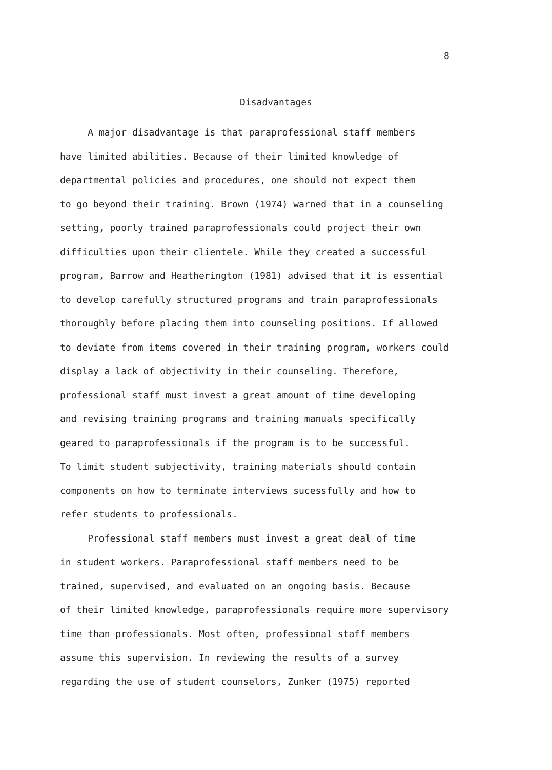8
Disadvantages
A major disadvantage is that paraprofessional staff members
have limited abilities. Because of their limited knowledge of
departmental policies and procedures, one should not expect them
to go beyond their training. Brown (1974) warned that in a counseling
setting, poorly trained paraprofessionals could project their own
difficulties upon their clientele. While they created a successful
program, Barrow and Heatherington (1981) advised that it is essential
to develop carefully structured programs and train paraprofessionals
thoroughly before placing them into counseling positions. If allowed
to deviate from items covered in their training program, workers could
display a lack of objectivity in their counseling. Therefore,
professional staff must invest a great amount of time developing
and revising training programs and training manuals specifically
geared to paraprofessionals if the program is to be successful.
To limit student subjectivity, training materials should contain
components on how to terminate interviews sucessfully and how to
refer students to professionals.
Professional staff members must invest a great deal of time
in student workers. Paraprofessional staff members need to be
trained, supervised, and evaluated on an ongoing basis. Because
of their limited knowledge, paraprofessionals require more supervisory
time than professionals. Most often, professional staff members
assume this supervision. In reviewing the results of a survey
regarding the use of student counselors, Zunker (1975) reported